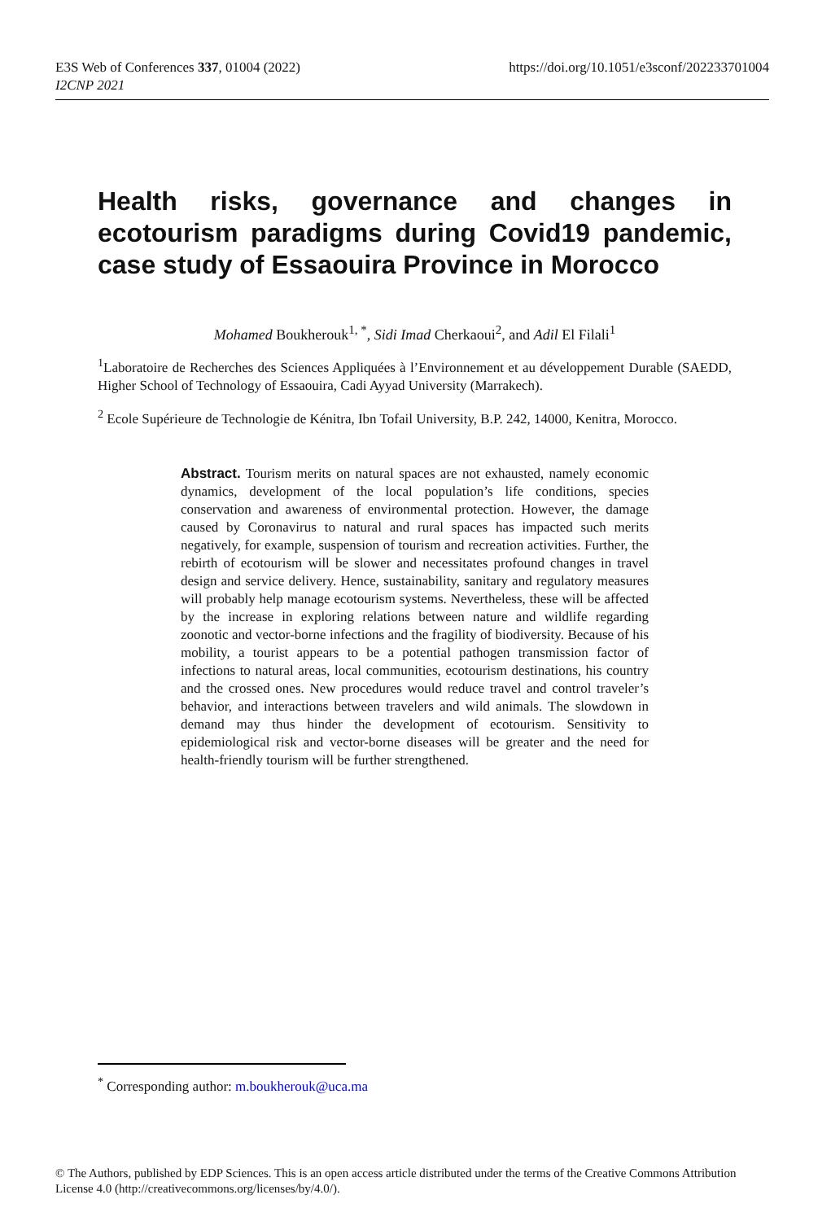E3S Web of Conferences 337, 01004 (2022)
I2CNP 2021
https://doi.org/10.1051/e3sconf/202233701004
Health risks, governance and changes in ecotourism paradigms during Covid19 pandemic, case study of Essaouira Province in Morocco
Mohamed Boukherouk<sup>1, *</sup>, Sidi Imad Cherkaoui<sup>2</sup>, and Adil El Filali<sup>1</sup>
<sup>1</sup> Laboratoire de Recherches des Sciences Appliquées à l’Environnement et au développement Durable (SAEDD, Higher School of Technology of Essaouira, Cadi Ayyad University (Marrakech).
<sup>2</sup> Ecole Supérieure de Technologie de Kénitra, Ibn Tofail University, B.P. 242, 14000, Kenitra, Morocco.
Abstract. Tourism merits on natural spaces are not exhausted, namely economic dynamics, development of the local population’s life conditions, species conservation and awareness of environmental protection. However, the damage caused by Coronavirus to natural and rural spaces has impacted such merits negatively, for example, suspension of tourism and recreation activities. Further, the rebirth of ecotourism will be slower and necessitates profound changes in travel design and service delivery. Hence, sustainability, sanitary and regulatory measures will probably help manage ecotourism systems. Nevertheless, these will be affected by the increase in exploring relations between nature and wildlife regarding zoonotic and vector-borne infections and the fragility of biodiversity. Because of his mobility, a tourist appears to be a potential pathogen transmission factor of infections to natural areas, local communities, ecotourism destinations, his country and the crossed ones. New procedures would reduce travel and control traveler’s behavior, and interactions between travelers and wild animals. The slowdown in demand may thus hinder the development of ecotourism. Sensitivity to epidemiological risk and vector-borne diseases will be greater and the need for health-friendly tourism will be further strengthened.
<sup>*</sup> Corresponding author: m.boukherouk@uca.ma
© The Authors, published by EDP Sciences. This is an open access article distributed under the terms of the Creative Commons Attribution License 4.0 (http://creativecommons.org/licenses/by/4.0/).